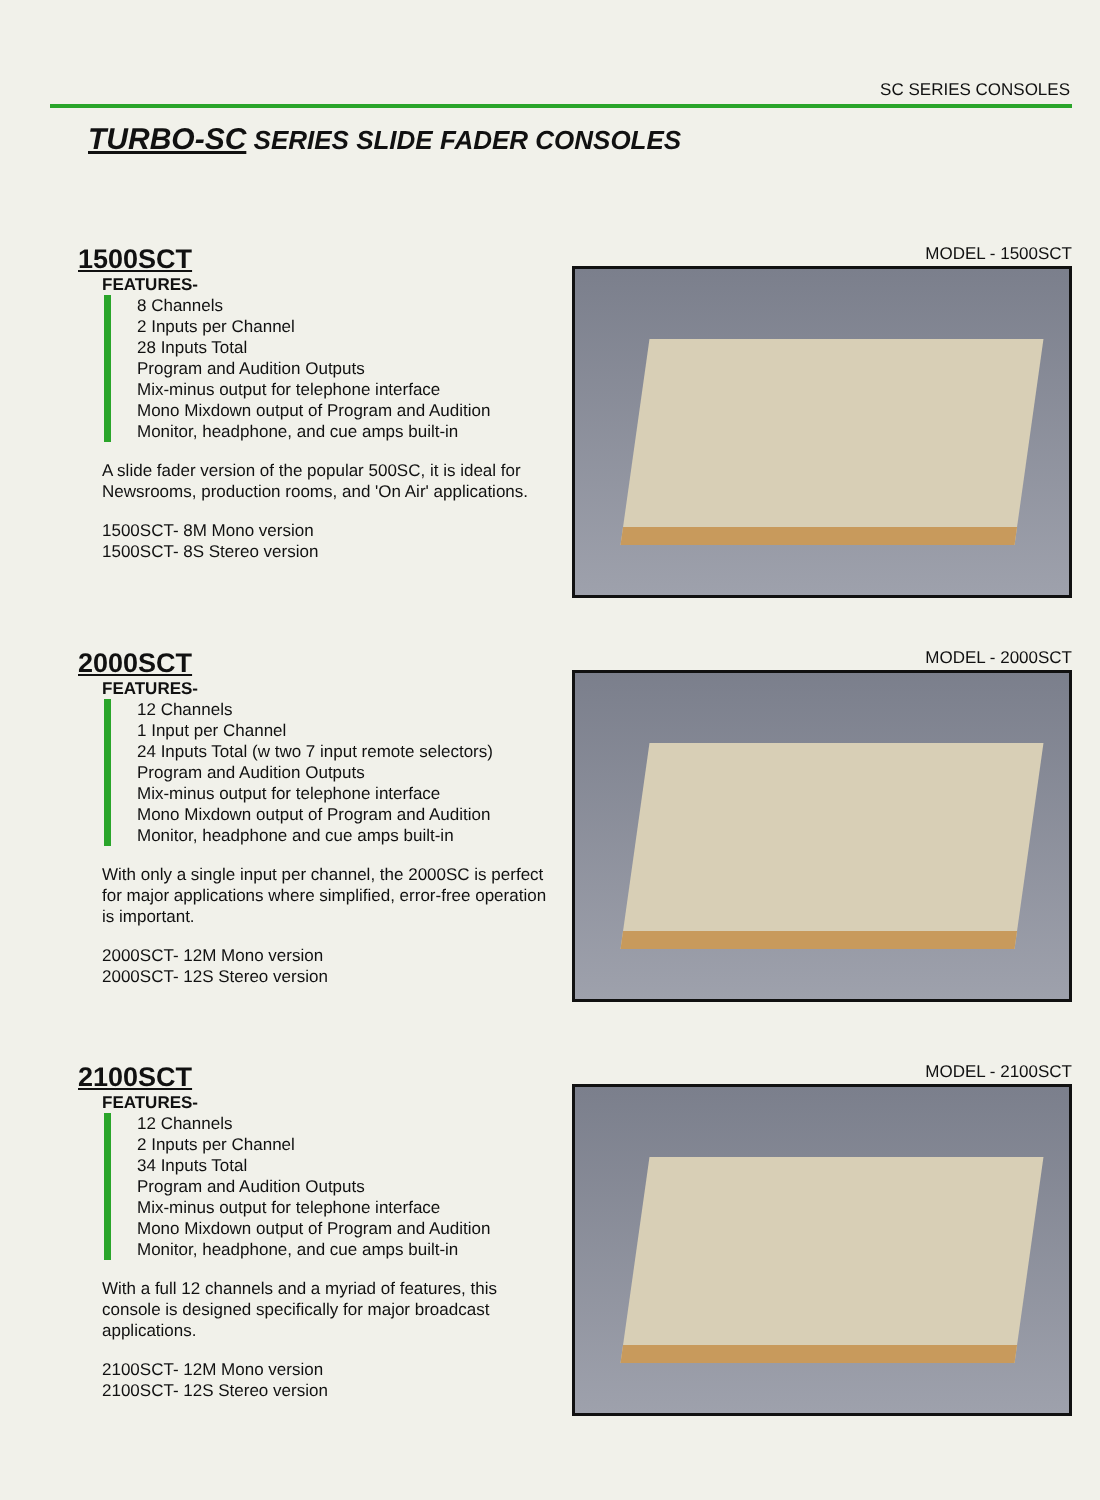SC SERIES CONSOLES
TURBO-SC SERIES SLIDE FADER CONSOLES
1500SCT
FEATURES-
8 Channels
2 Inputs per Channel
28 Inputs Total
Program and Audition Outputs
Mix-minus output for telephone interface
Mono Mixdown output of Program and Audition
Monitor, headphone, and cue amps built-in
A slide fader version of the popular 500SC, it is ideal for Newsrooms, production rooms, and 'On Air' applications.
1500SCT- 8M Mono version
1500SCT- 8S Stereo version
MODEL - 1500SCT
2000SCT
FEATURES-
12 Channels
1 Input per Channel
24 Inputs Total (w two 7 input remote selectors)
Program and Audition Outputs
Mix-minus output for telephone interface
Mono Mixdown output of Program and Audition
Monitor, headphone and cue amps built-in
With only a single input per channel, the 2000SC is perfect for major applications where simplified, error-free operation is important.
2000SCT- 12M Mono version
2000SCT- 12S Stereo version
MODEL - 2000SCT
2100SCT
FEATURES-
12 Channels
2 Inputs per Channel
34 Inputs Total
Program and Audition Outputs
Mix-minus output for telephone interface
Mono Mixdown output of Program and Audition
Monitor, headphone, and cue amps built-in
With a full 12 channels and a myriad of features, this console is designed specifically for major broadcast applications.
2100SCT- 12M Mono version
2100SCT- 12S Stereo version
MODEL - 2100SCT